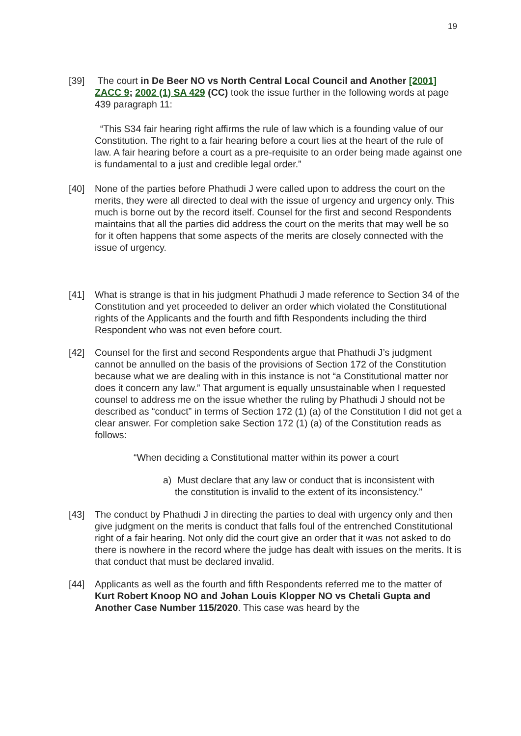19
[39] The court in De Beer NO vs North Central Local Council and Another [2001] ZACC 9; 2002 (1) SA 429 (CC) took the issue further in the following words at page 439 paragraph 11:
“This S34 fair hearing right affirms the rule of law which is a founding value of our Constitution. The right to a fair hearing before a court lies at the heart of the rule of law. A fair hearing before a court as a pre-requisite to an order being made against one is fundamental to a just and credible legal order.”
[40] None of the parties before Phathudi J were called upon to address the court on the merits, they were all directed to deal with the issue of urgency and urgency only. This much is borne out by the record itself. Counsel for the first and second Respondents maintains that all the parties did address the court on the merits that may well be so for it often happens that some aspects of the merits are closely connected with the issue of urgency.
[41] What is strange is that in his judgment Phathudi J made reference to Section 34 of the Constitution and yet proceeded to deliver an order which violated the Constitutional rights of the Applicants and the fourth and fifth Respondents including the third Respondent who was not even before court.
[42] Counsel for the first and second Respondents argue that Phathudi J’s judgment cannot be annulled on the basis of the provisions of Section 172 of the Constitution because what we are dealing with in this instance is not “a Constitutional matter nor does it concern any law.” That argument is equally unsustainable when I requested counsel to address me on the issue whether the ruling by Phathudi J should not be described as “conduct” in terms of Section 172 (1) (a) of the Constitution I did not get a clear answer. For completion sake Section 172 (1) (a) of the Constitution reads as follows:
“When deciding a Constitutional matter within its power a court
a) Must declare that any law or conduct that is inconsistent with the constitution is invalid to the extent of its inconsistency.”
[43] The conduct by Phathudi J in directing the parties to deal with urgency only and then give judgment on the merits is conduct that falls foul of the entrenched Constitutional right of a fair hearing. Not only did the court give an order that it was not asked to do there is nowhere in the record where the judge has dealt with issues on the merits. It is that conduct that must be declared invalid.
[44] Applicants as well as the fourth and fifth Respondents referred me to the matter of Kurt Robert Knoop NO and Johan Louis Klopper NO vs Chetali Gupta and Another Case Number 115/2020. This case was heard by the